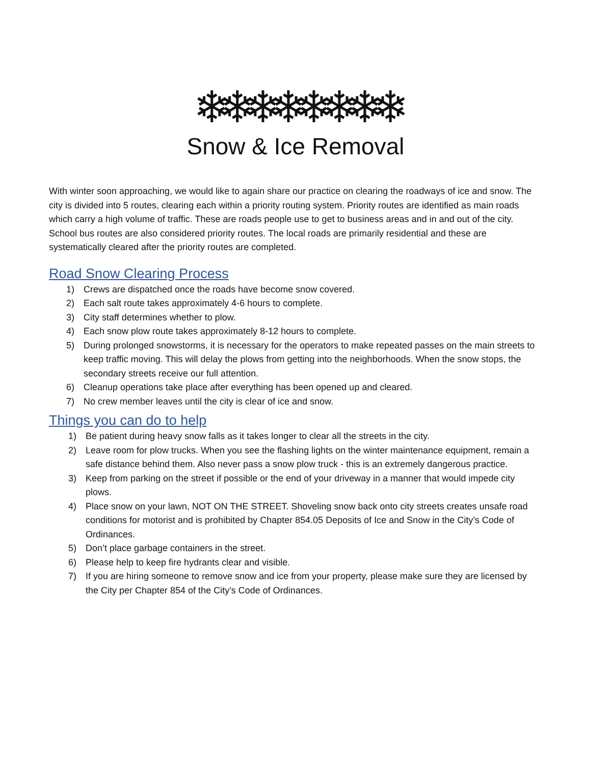❄❄❄❄❄❄❄❄
Snow & Ice Removal
With winter soon approaching, we would like to again share our practice on clearing the roadways of ice and snow. The city is divided into 5 routes, clearing each within a priority routing system. Priority routes are identified as main roads which carry a high volume of traffic. These are roads people use to get to business areas and in and out of the city. School bus routes are also considered priority routes. The local roads are primarily residential and these are systematically cleared after the priority routes are completed.
Road Snow Clearing Process
1) Crews are dispatched once the roads have become snow covered.
2) Each salt route takes approximately 4-6 hours to complete.
3) City staff determines whether to plow.
4) Each snow plow route takes approximately 8-12 hours to complete.
5) During prolonged snowstorms, it is necessary for the operators to make repeated passes on the main streets to keep traffic moving. This will delay the plows from getting into the neighborhoods. When the snow stops, the secondary streets receive our full attention.
6) Cleanup operations take place after everything has been opened up and cleared.
7) No crew member leaves until the city is clear of ice and snow.
Things you can do to help
1) Be patient during heavy snow falls as it takes longer to clear all the streets in the city.
2) Leave room for plow trucks. When you see the flashing lights on the winter maintenance equipment, remain a safe distance behind them. Also never pass a snow plow truck - this is an extremely dangerous practice.
3) Keep from parking on the street if possible or the end of your driveway in a manner that would impede city plows.
4) Place snow on your lawn, NOT ON THE STREET. Shoveling snow back onto city streets creates unsafe road conditions for motorist and is prohibited by Chapter 854.05 Deposits of Ice and Snow in the City’s Code of Ordinances.
5) Don’t place garbage containers in the street.
6) Please help to keep fire hydrants clear and visible.
7) If you are hiring someone to remove snow and ice from your property, please make sure they are licensed by the City per Chapter 854 of the City’s Code of Ordinances.